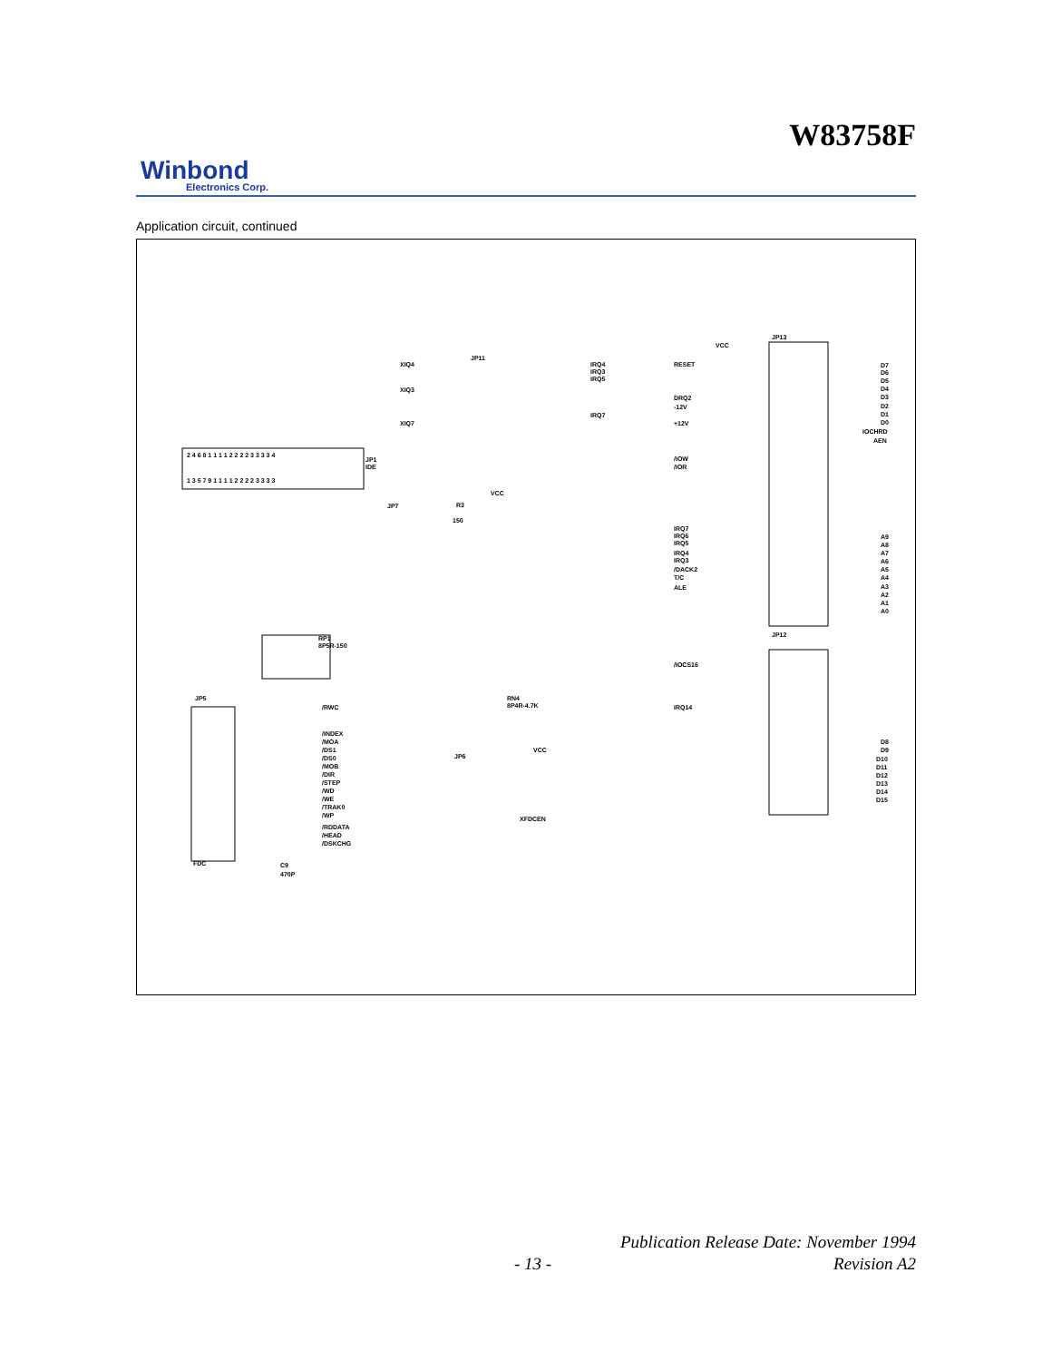W83758F
Winbond
Electronics Corp.
Application circuit, continued
JP1
IDE
2 4 6 8 1 1 1 1 2 2 2 2 3 3 3 3 4
1 3 5 7 9 1 1 1 1 2 2 2 2 3 3 3 3
XIQ4
XIQ3
XIQ7
JP11
IRQ4
IRQ3
IRQ5
IRQ7
JP7
R3
150
VCC
RP1
8P5R-150
JP5
FDC
/RWC
/INDEX
/MOA
/DS1
/DS0
/MOB
/DIR
/STEP
/WD
/WE
/TRAK0
/WP
/RDDATA
/HEAD
/DSKCHG
C9
470P
RN4
8P4R-4.7K
JP6
VCC
XFDCEN
JP13
VCC
RESET
DRQ2
-12V
+12V
/IOW
/IOR
IRQ7
IRQ6
IRQ5
IRQ4
IRQ3
/DACK2
T/C
ALE
D7
D6
D5
D4
D3
D2
D1
D0
IOCHRD
AEN
A9
A8
A7
A6
A5
A4
A3
A2
A1
A0
JP12
/IOCS16
IRQ14
D8
D9
D10
D11
D12
D13
D14
D15
- 13 -
Publication Release Date: November 1994
Revision A2